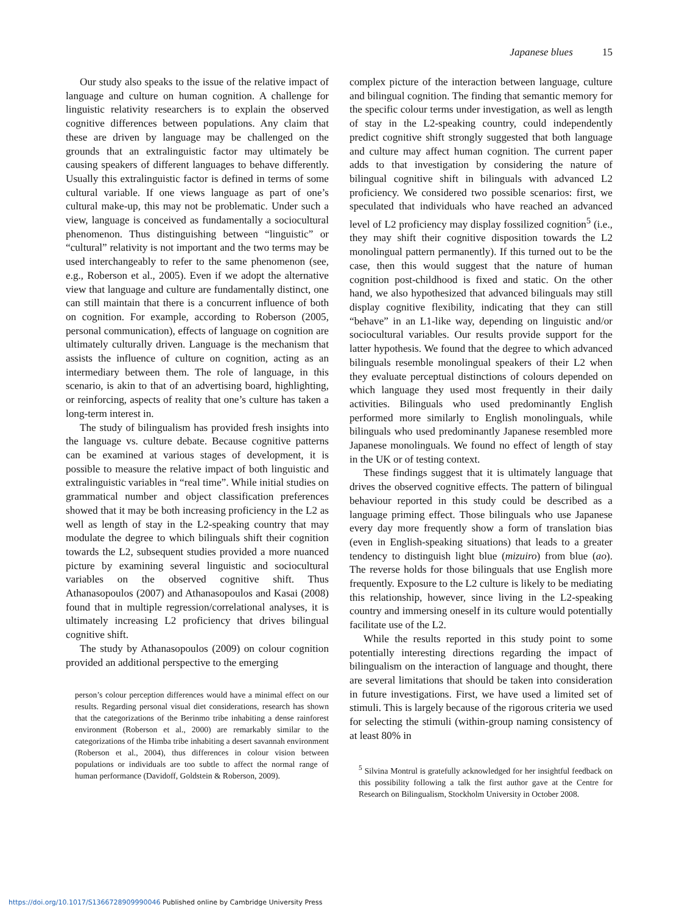Japanese blues 15
Our study also speaks to the issue of the relative impact of language and culture on human cognition. A challenge for linguistic relativity researchers is to explain the observed cognitive differences between populations. Any claim that these are driven by language may be challenged on the grounds that an extralinguistic factor may ultimately be causing speakers of different languages to behave differently. Usually this extralinguistic factor is defined in terms of some cultural variable. If one views language as part of one’s cultural make-up, this may not be problematic. Under such a view, language is conceived as fundamentally a sociocultural phenomenon. Thus distinguishing between “linguistic” or “cultural” relativity is not important and the two terms may be used interchangeably to refer to the same phenomenon (see, e.g., Roberson et al., 2005). Even if we adopt the alternative view that language and culture are fundamentally distinct, one can still maintain that there is a concurrent influence of both on cognition. For example, according to Roberson (2005, personal communication), effects of language on cognition are ultimately culturally driven. Language is the mechanism that assists the influence of culture on cognition, acting as an intermediary between them. The role of language, in this scenario, is akin to that of an advertising board, highlighting, or reinforcing, aspects of reality that one’s culture has taken a long-term interest in.
The study of bilingualism has provided fresh insights into the language vs. culture debate. Because cognitive patterns can be examined at various stages of development, it is possible to measure the relative impact of both linguistic and extralinguistic variables in “real time”. While initial studies on grammatical number and object classification preferences showed that it may be both increasing proficiency in the L2 as well as length of stay in the L2-speaking country that may modulate the degree to which bilinguals shift their cognition towards the L2, subsequent studies provided a more nuanced picture by examining several linguistic and sociocultural variables on the observed cognitive shift. Thus Athanasopoulos (2007) and Athanasopoulos and Kasai (2008) found that in multiple regression/correlational analyses, it is ultimately increasing L2 proficiency that drives bilingual cognitive shift.
The study by Athanasopoulos (2009) on colour cognition provided an additional perspective to the emerging
person’s colour perception differences would have a minimal effect on our results. Regarding personal visual diet considerations, research has shown that the categorizations of the Berinmo tribe inhabiting a dense rainforest environment (Roberson et al., 2000) are remarkably similar to the categorizations of the Himba tribe inhabiting a desert savannah environment (Roberson et al., 2004), thus differences in colour vision between populations or individuals are too subtle to affect the normal range of human performance (Davidoff, Goldstein & Roberson, 2009).
complex picture of the interaction between language, culture and bilingual cognition. The finding that semantic memory for the specific colour terms under investigation, as well as length of stay in the L2-speaking country, could independently predict cognitive shift strongly suggested that both language and culture may affect human cognition. The current paper adds to that investigation by considering the nature of bilingual cognitive shift in bilinguals with advanced L2 proficiency. We considered two possible scenarios: first, we speculated that individuals who have reached an advanced level of L2 proficiency may display fossilized cognition<sup>5</sup> (i.e., they may shift their cognitive disposition towards the L2 monolingual pattern permanently). If this turned out to be the case, then this would suggest that the nature of human cognition post-childhood is fixed and static. On the other hand, we also hypothesized that advanced bilinguals may still display cognitive flexibility, indicating that they can still “behave” in an L1-like way, depending on linguistic and/or sociocultural variables. Our results provide support for the latter hypothesis. We found that the degree to which advanced bilinguals resemble monolingual speakers of their L2 when they evaluate perceptual distinctions of colours depended on which language they used most frequently in their daily activities. Bilinguals who used predominantly English performed more similarly to English monolinguals, while bilinguals who used predominantly Japanese resembled more Japanese monolinguals. We found no effect of length of stay in the UK or of testing context.
These findings suggest that it is ultimately language that drives the observed cognitive effects. The pattern of bilingual behaviour reported in this study could be described as a language priming effect. Those bilinguals who use Japanese every day more frequently show a form of translation bias (even in English-speaking situations) that leads to a greater tendency to distinguish light blue (mizuiro) from blue (ao). The reverse holds for those bilinguals that use English more frequently. Exposure to the L2 culture is likely to be mediating this relationship, however, since living in the L2-speaking country and immersing oneself in its culture would potentially facilitate use of the L2.
While the results reported in this study point to some potentially interesting directions regarding the impact of bilingualism on the interaction of language and thought, there are several limitations that should be taken into consideration in future investigations. First, we have used a limited set of stimuli. This is largely because of the rigorous criteria we used for selecting the stimuli (within-group naming consistency of at least 80% in
<sup>5</sup> Silvina Montrul is gratefully acknowledged for her insightful feedback on this possibility following a talk the first author gave at the Centre for Research on Bilingualism, Stockholm University in October 2008.
https://doi.org/10.1017/S1366728909990046 Published online by Cambridge University Press